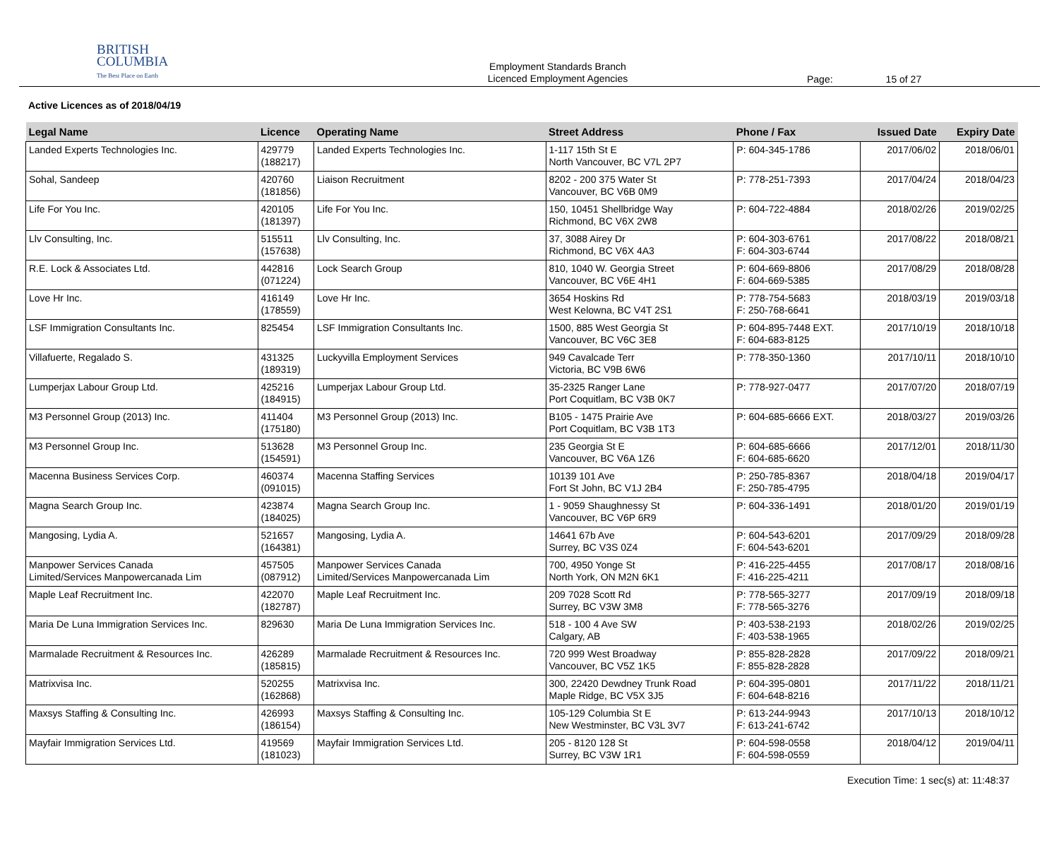BRITISH
COLUMBIA
The Best Place on Earth
Employment Standards Branch
Licenced Employment Agencies
Page: 15 of 27
Active Licences as of 2018/04/19
| Legal Name | Licence | Operating Name | Street Address | Phone / Fax | Issued Date | Expiry Date |
| --- | --- | --- | --- | --- | --- | --- |
| Landed Experts Technologies Inc. | 429779 (188217) | Landed Experts Technologies Inc. | 1-117 15th St E North Vancouver, BC V7L 2P7 | P: 604-345-1786 | 2017/06/02 | 2018/06/01 |
| Sohal, Sandeep | 420760 (181856) | Liaison Recruitment | 8202 - 200 375 Water St Vancouver, BC V6B 0M9 | P: 778-251-7393 | 2017/04/24 | 2018/04/23 |
| Life For You Inc. | 420105 (181397) | Life For You Inc. | 150, 10451 Shellbridge Way Richmond, BC V6X 2W8 | P: 604-722-4884 | 2018/02/26 | 2019/02/25 |
| Llv Consulting, Inc. | 515511 (157638) | Llv Consulting, Inc. | 37, 3088 Airey Dr Richmond, BC V6X 4A3 | P: 604-303-6761 F: 604-303-6744 | 2017/08/22 | 2018/08/21 |
| R.E. Lock & Associates Ltd. | 442816 (071224) | Lock Search Group | 810, 1040 W. Georgia Street Vancouver, BC V6E 4H1 | P: 604-669-8806 F: 604-669-5385 | 2017/08/29 | 2018/08/28 |
| Love Hr Inc. | 416149 (178559) | Love Hr Inc. | 3654 Hoskins Rd West Kelowna, BC V4T 2S1 | P: 778-754-5683 F: 250-768-6641 | 2018/03/19 | 2019/03/18 |
| LSF Immigration Consultants Inc. | 825454 | LSF Immigration Consultants Inc. | 1500, 885 West Georgia St Vancouver, BC V6C 3E8 | P: 604-895-7448 EXT. F: 604-683-8125 | 2017/10/19 | 2018/10/18 |
| Villafuerte, Regalado S. | 431325 (189319) | Luckyvilla Employment Services | 949 Cavalcade Terr Victoria, BC V9B 6W6 | P: 778-350-1360 | 2017/10/11 | 2018/10/10 |
| Lumperjax Labour Group Ltd. | 425216 (184915) | Lumperjax Labour Group Ltd. | 35-2325 Ranger Lane Port Coquitlam, BC V3B 0K7 | P: 778-927-0477 | 2017/07/20 | 2018/07/19 |
| M3 Personnel Group (2013) Inc. | 411404 (175180) | M3 Personnel Group (2013) Inc. | B105 - 1475 Prairie Ave Port Coquitlam, BC V3B 1T3 | P: 604-685-6666 EXT. | 2018/03/27 | 2019/03/26 |
| M3 Personnel Group Inc. | 513628 (154591) | M3 Personnel Group Inc. | 235 Georgia St E Vancouver, BC V6A 1Z6 | P: 604-685-6666 F: 604-685-6620 | 2017/12/01 | 2018/11/30 |
| Macenna Business Services Corp. | 460374 (091015) | Macenna Staffing Services | 10139 101 Ave Fort St John, BC V1J 2B4 | P: 250-785-8367 F: 250-785-4795 | 2018/04/18 | 2019/04/17 |
| Magna Search Group Inc. | 423874 (184025) | Magna Search Group Inc. | 1 - 9059 Shaughnessy St Vancouver, BC V6P 6R9 | P: 604-336-1491 | 2018/01/20 | 2019/01/19 |
| Mangosing, Lydia A. | 521657 (164381) | Mangosing, Lydia A. | 14641 67b Ave Surrey, BC V3S 0Z4 | P: 604-543-6201 F: 604-543-6201 | 2017/09/29 | 2018/09/28 |
| Manpower Services Canada Limited/Services Manpowercanada Lim | 457505 (087912) | Manpower Services Canada Limited/Services Manpowercanada Lim | 700, 4950 Yonge St North York, ON M2N 6K1 | P: 416-225-4455 F: 416-225-4211 | 2017/08/17 | 2018/08/16 |
| Maple Leaf Recruitment Inc. | 422070 (182787) | Maple Leaf Recruitment Inc. | 209 7028 Scott Rd Surrey, BC V3W 3M8 | P: 778-565-3277 F: 778-565-3276 | 2017/09/19 | 2018/09/18 |
| Maria De Luna Immigration Services Inc. | 829630 | Maria De Luna Immigration Services Inc. | 518 - 100 4 Ave SW Calgary, AB | P: 403-538-2193 F: 403-538-1965 | 2018/02/26 | 2019/02/25 |
| Marmalade Recruitment & Resources Inc. | 426289 (185815) | Marmalade Recruitment & Resources Inc. | 720 999 West Broadway Vancouver, BC V5Z 1K5 | P: 855-828-2828 F: 855-828-2828 | 2017/09/22 | 2018/09/21 |
| Matrixvisa Inc. | 520255 (162868) | Matrixvisa Inc. | 300, 22420 Dewdney Trunk Road Maple Ridge, BC V5X 3J5 | P: 604-395-0801 F: 604-648-8216 | 2017/11/22 | 2018/11/21 |
| Maxsys Staffing & Consulting Inc. | 426993 (186154) | Maxsys Staffing & Consulting Inc. | 105-129 Columbia St E New Westminster, BC V3L 3V7 | P: 613-244-9943 F: 613-241-6742 | 2017/10/13 | 2018/10/12 |
| Mayfair Immigration Services Ltd. | 419569 (181023) | Mayfair Immigration Services Ltd. | 205 - 8120 128 St Surrey, BC V3W 1R1 | P: 604-598-0558 F: 604-598-0559 | 2018/04/12 | 2019/04/11 |
Execution Time: 1 sec(s) at: 11:48:37